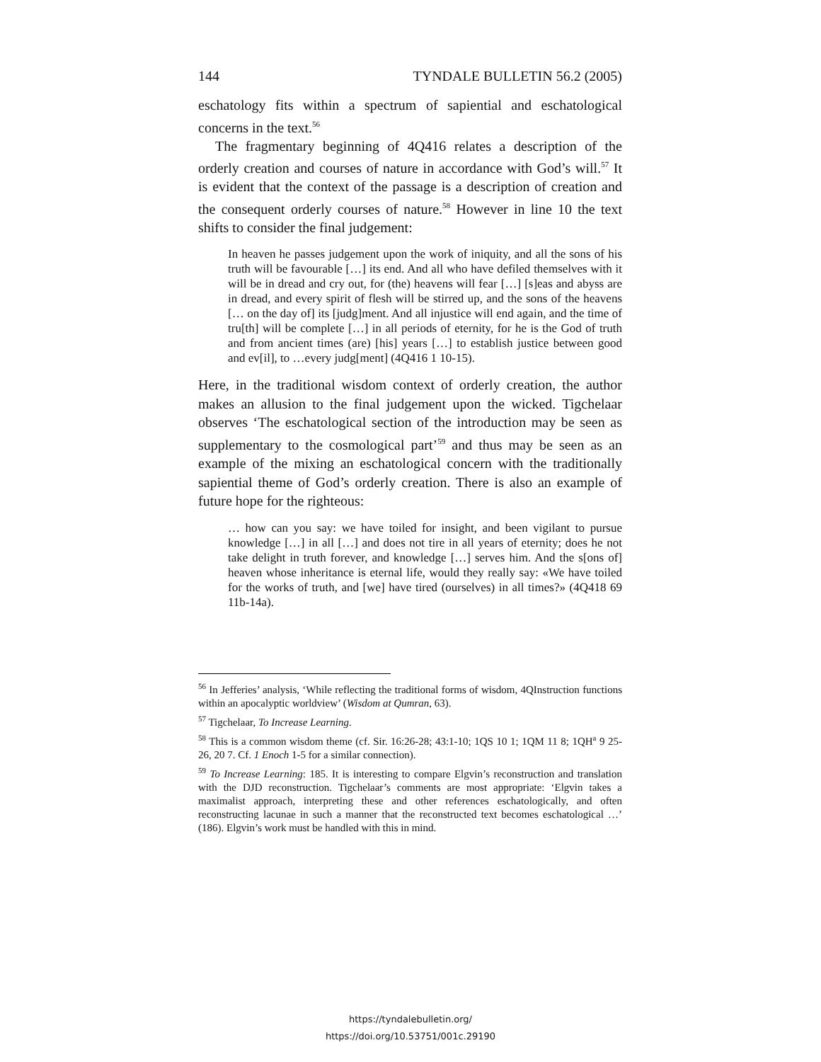144 TYNDALE BULLETIN 56.2 (2005)
eschatology fits within a spectrum of sapiential and eschatological concerns in the text.<sup>56</sup>
The fragmentary beginning of 4Q416 relates a description of the orderly creation and courses of nature in accordance with God’s will.<sup>57</sup> It is evident that the context of the passage is a description of creation and the consequent orderly courses of nature.<sup>58</sup> However in line 10 the text shifts to consider the final judgement:
In heaven he passes judgement upon the work of iniquity, and all the sons of his truth will be favourable […] its end. And all who have defiled themselves with it will be in dread and cry out, for (the) heavens will fear […] [s]eas and abyss are in dread, and every spirit of flesh will be stirred up, and the sons of the heavens [… on the day of] its [judg]ment. And all injustice will end again, and the time of tru[th] will be complete […] in all periods of eternity, for he is the God of truth and from ancient times (are) [his] years […] to establish justice between good and ev[il], to …every judg[ment] (4Q416 1 10-15).
Here, in the traditional wisdom context of orderly creation, the author makes an allusion to the final judgement upon the wicked. Tigchelaar observes ‘The eschatological section of the introduction may be seen as supplementary to the cosmological part’<sup>59</sup> and thus may be seen as an example of the mixing an eschatological concern with the traditionally sapiential theme of God’s orderly creation. There is also an example of future hope for the righteous:
… how can you say: we have toiled for insight, and been vigilant to pursue knowledge […] in all […] and does not tire in all years of eternity; does he not take delight in truth forever, and knowledge […] serves him. And the s[ons of] heaven whose inheritance is eternal life, would they really say: «We have toiled for the works of truth, and [we] have tired (ourselves) in all times?» (4Q418 69 11b-14a).
<sup>56</sup> In Jefferies’ analysis, ‘While reflecting the traditional forms of wisdom, 4QInstruction functions within an apocalyptic worldview’ (Wisdom at Qumran, 63).
<sup>57</sup> Tigchelaar, To Increase Learning.
<sup>58</sup> This is a common wisdom theme (cf. Sir. 16:26-28; 43:1-10; 1QS 10 1; 1QM 11 8; 1QH<sup>a</sup> 9 25-26, 20 7. Cf. 1 Enoch 1-5 for a similar connection).
<sup>59</sup> To Increase Learning: 185. It is interesting to compare Elgvin’s reconstruction and translation with the DJD reconstruction. Tigchelaar’s comments are most appropriate: ‘Elgvin takes a maximalist approach, interpreting these and other references eschatologically, and often reconstructing lacunae in such a manner that the reconstructed text becomes eschatological …’ (186). Elgvin’s work must be handled with this in mind.
https://tyndalebulletin.org/
https://doi.org/10.53751/001c.29190